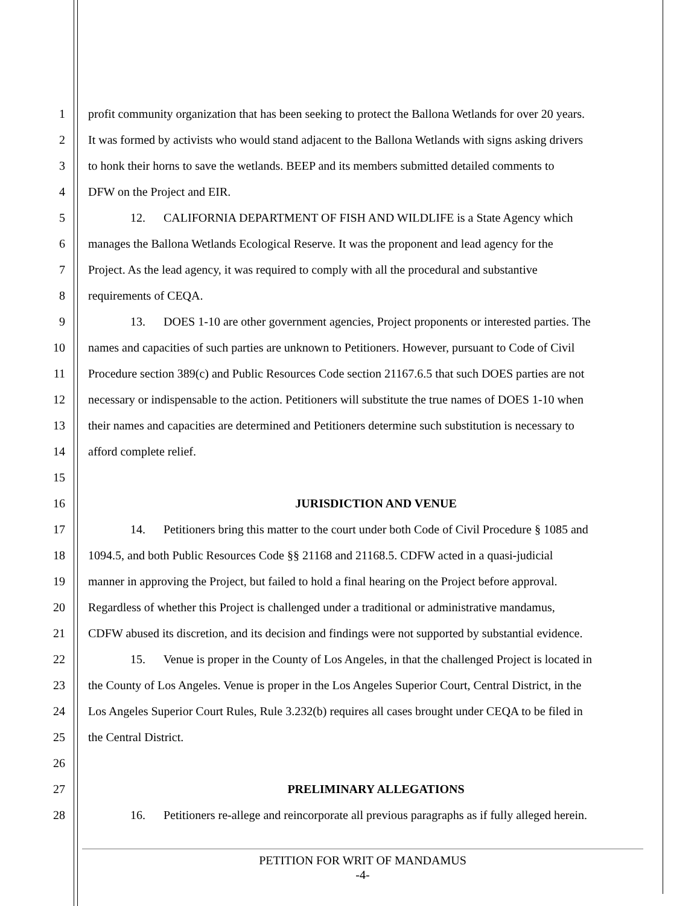1 profit community organization that has been seeking to protect the Ballona Wetlands for over 20 years.
2 It was formed by activists who would stand adjacent to the Ballona Wetlands with signs asking drivers
3 to honk their horns to save the wetlands. BEEP and its members submitted detailed comments to
4 DFW on the Project and EIR.
5 12. CALIFORNIA DEPARTMENT OF FISH AND WILDLIFE is a State Agency which
6 manages the Ballona Wetlands Ecological Reserve. It was the proponent and lead agency for the
7 Project. As the lead agency, it was required to comply with all the procedural and substantive
8 requirements of CEQA.
9 13. DOES 1-10 are other government agencies, Project proponents or interested parties. The
10 names and capacities of such parties are unknown to Petitioners. However, pursuant to Code of Civil
11 Procedure section 389(c) and Public Resources Code section 21167.6.5 that such DOES parties are not
12 necessary or indispensable to the action. Petitioners will substitute the true names of DOES 1-10 when
13 their names and capacities are determined and Petitioners determine such substitution is necessary to
14 afford complete relief.
15
16 JURISDICTION AND VENUE
17 14. Petitioners bring this matter to the court under both Code of Civil Procedure § 1085 and
18 1094.5, and both Public Resources Code §§ 21168 and 21168.5. CDFW acted in a quasi-judicial
19 manner in approving the Project, but failed to hold a final hearing on the Project before approval.
20 Regardless of whether this Project is challenged under a traditional or administrative mandamus,
21 CDFW abused its discretion, and its decision and findings were not supported by substantial evidence.
22 15. Venue is proper in the County of Los Angeles, in that the challenged Project is located in
23 the County of Los Angeles. Venue is proper in the Los Angeles Superior Court, Central District, in the
24 Los Angeles Superior Court Rules, Rule 3.232(b) requires all cases brought under CEQA to be filed in
25 the Central District.
26
27 PRELIMINARY ALLEGATIONS
28 16. Petitioners re-allege and reincorporate all previous paragraphs as if fully alleged herein.
PETITION FOR WRIT OF MANDAMUS
-4-